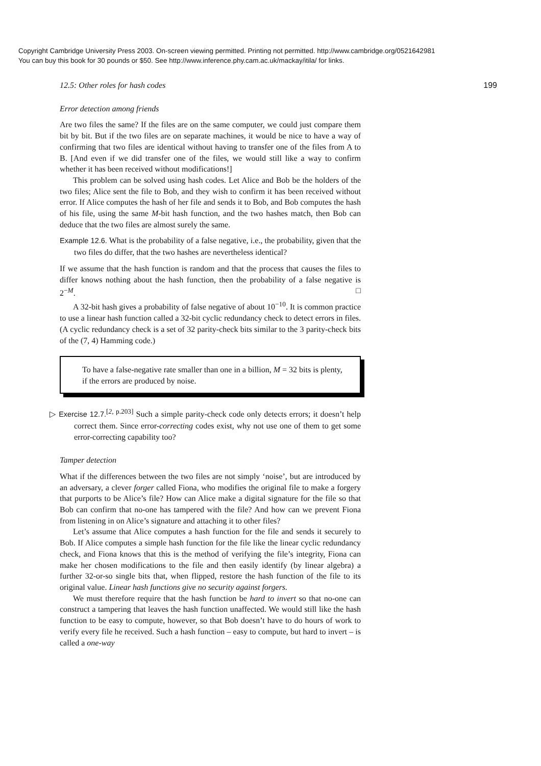Copyright Cambridge University Press 2003. On-screen viewing permitted. Printing not permitted. http://www.cambridge.org/0521642981
You can buy this book for 30 pounds or $50. See http://www.inference.phy.cam.ac.uk/mackay/itila/ for links.
12.5: Other roles for hash codes 199
Error detection among friends
Are two files the same? If the files are on the same computer, we could just compare them bit by bit. But if the two files are on separate machines, it would be nice to have a way of confirming that two files are identical without having to transfer one of the files from A to B. [And even if we did transfer one of the files, we would still like a way to confirm whether it has been received without modifications!]
This problem can be solved using hash codes. Let Alice and Bob be the holders of the two files; Alice sent the file to Bob, and they wish to confirm it has been received without error. If Alice computes the hash of her file and sends it to Bob, and Bob computes the hash of his file, using the same M-bit hash function, and the two hashes match, then Bob can deduce that the two files are almost surely the same.
Example 12.6. What is the probability of a false negative, i.e., the probability, given that the two files do differ, that the two hashes are nevertheless identical?
If we assume that the hash function is random and that the process that causes the files to differ knows nothing about the hash function, then the probability of a false negative is 2<sup>−M</sup>. □
A 32-bit hash gives a probability of false negative of about 10<sup>−10</sup>. It is common practice to use a linear hash function called a 32-bit cyclic redundancy check to detect errors in files. (A cyclic redundancy check is a set of 32 parity-check bits similar to the 3 parity-check bits of the (7, 4) Hamming code.)
To have a false-negative rate smaller than one in a billion, M = 32 bits is plenty, if the errors are produced by noise.
▷ Exercise 12.7.<sup>[2, p.203]</sup> Such a simple parity-check code only detects errors; it doesn’t help correct them. Since error-correcting codes exist, why not use one of them to get some error-correcting capability too?
Tamper detection
What if the differences between the two files are not simply ‘noise’, but are introduced by an adversary, a clever forger called Fiona, who modifies the original file to make a forgery that purports to be Alice’s file? How can Alice make a digital signature for the file so that Bob can confirm that no-one has tampered with the file? And how can we prevent Fiona from listening in on Alice’s signature and attaching it to other files?
Let’s assume that Alice computes a hash function for the file and sends it securely to Bob. If Alice computes a simple hash function for the file like the linear cyclic redundancy check, and Fiona knows that this is the method of verifying the file’s integrity, Fiona can make her chosen modifications to the file and then easily identify (by linear algebra) a further 32-or-so single bits that, when flipped, restore the hash function of the file to its original value. Linear hash functions give no security against forgers.
We must therefore require that the hash function be hard to invert so that no-one can construct a tampering that leaves the hash function unaffected. We would still like the hash function to be easy to compute, however, so that Bob doesn’t have to do hours of work to verify every file he received. Such a hash function – easy to compute, but hard to invert – is called a one-way